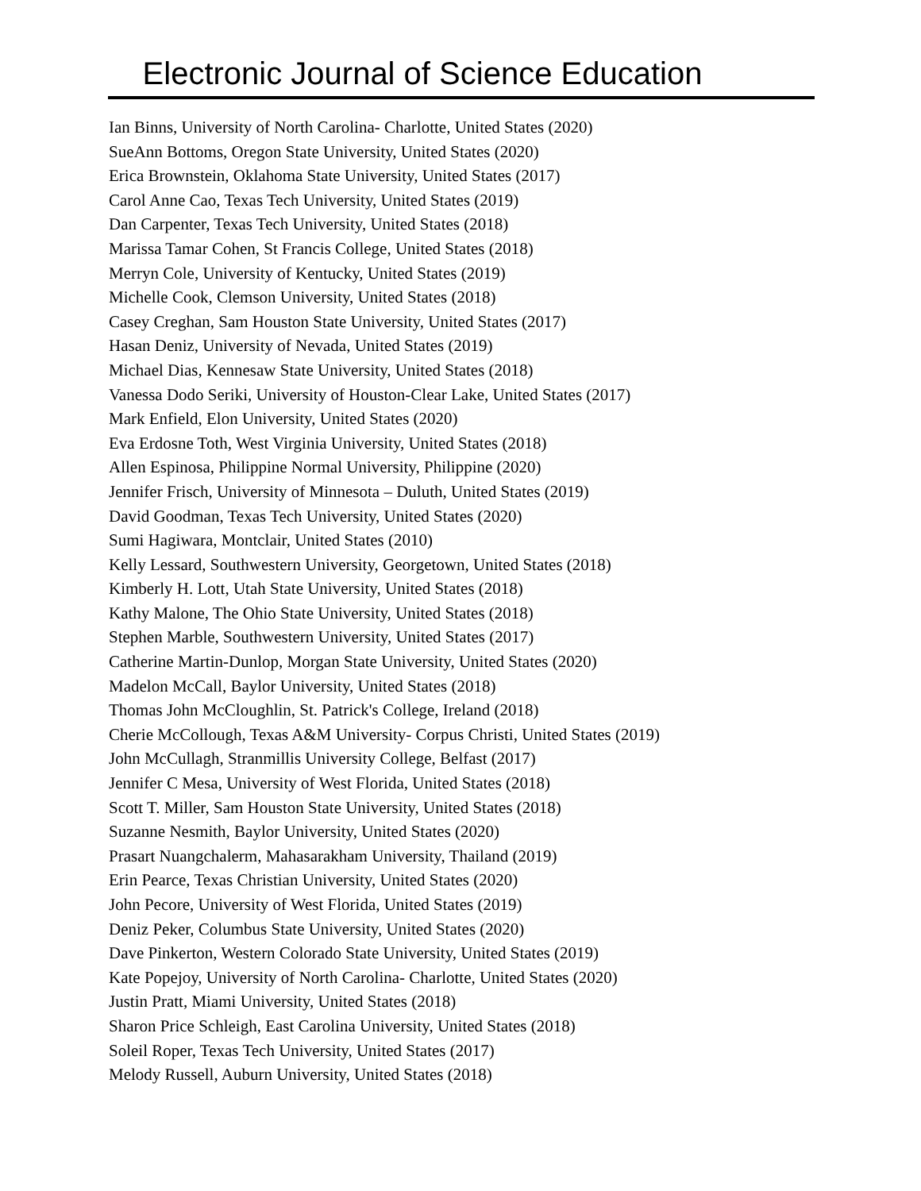Electronic Journal of Science Education
Ian Binns, University of North Carolina- Charlotte, United States (2020)
SueAnn Bottoms, Oregon State University, United States (2020)
Erica Brownstein, Oklahoma State University, United States (2017)
Carol Anne Cao, Texas Tech University, United States (2019)
Dan Carpenter, Texas Tech University, United States (2018)
Marissa Tamar Cohen, St Francis College, United States (2018)
Merryn Cole, University of Kentucky, United States (2019)
Michelle Cook, Clemson University, United States (2018)
Casey Creghan, Sam Houston State University, United States (2017)
Hasan Deniz, University of Nevada, United States (2019)
Michael Dias, Kennesaw State University, United States (2018)
Vanessa Dodo Seriki, University of Houston-Clear Lake, United States (2017)
Mark Enfield, Elon University, United States (2020)
Eva Erdosne Toth, West Virginia University, United States (2018)
Allen Espinosa, Philippine Normal University, Philippine (2020)
Jennifer Frisch, University of Minnesota – Duluth, United States (2019)
David Goodman, Texas Tech University, United States (2020)
Sumi Hagiwara, Montclair, United States (2010)
Kelly Lessard, Southwestern University, Georgetown, United States (2018)
Kimberly H. Lott, Utah State University, United States (2018)
Kathy Malone, The Ohio State University, United States (2018)
Stephen Marble, Southwestern University, United States (2017)
Catherine Martin-Dunlop, Morgan State University, United States (2020)
Madelon McCall, Baylor University, United States (2018)
Thomas John McCloughlin, St. Patrick's College, Ireland (2018)
Cherie McCollough, Texas A&M University- Corpus Christi, United States (2019)
John McCullagh, Stranmillis University College, Belfast (2017)
Jennifer C Mesa, University of West Florida, United States (2018)
Scott T. Miller, Sam Houston State University, United States (2018)
Suzanne Nesmith, Baylor University, United States (2020)
Prasart Nuangchalerm, Mahasarakham University, Thailand (2019)
Erin Pearce, Texas Christian University, United States (2020)
John Pecore, University of West Florida, United States (2019)
Deniz Peker, Columbus State University, United States (2020)
Dave Pinkerton, Western Colorado State University, United States (2019)
Kate Popejoy, University of North Carolina- Charlotte, United States (2020)
Justin Pratt, Miami University, United States (2018)
Sharon Price Schleigh, East Carolina University, United States (2018)
Soleil Roper, Texas Tech University, United States (2017)
Melody Russell, Auburn University, United States (2018)